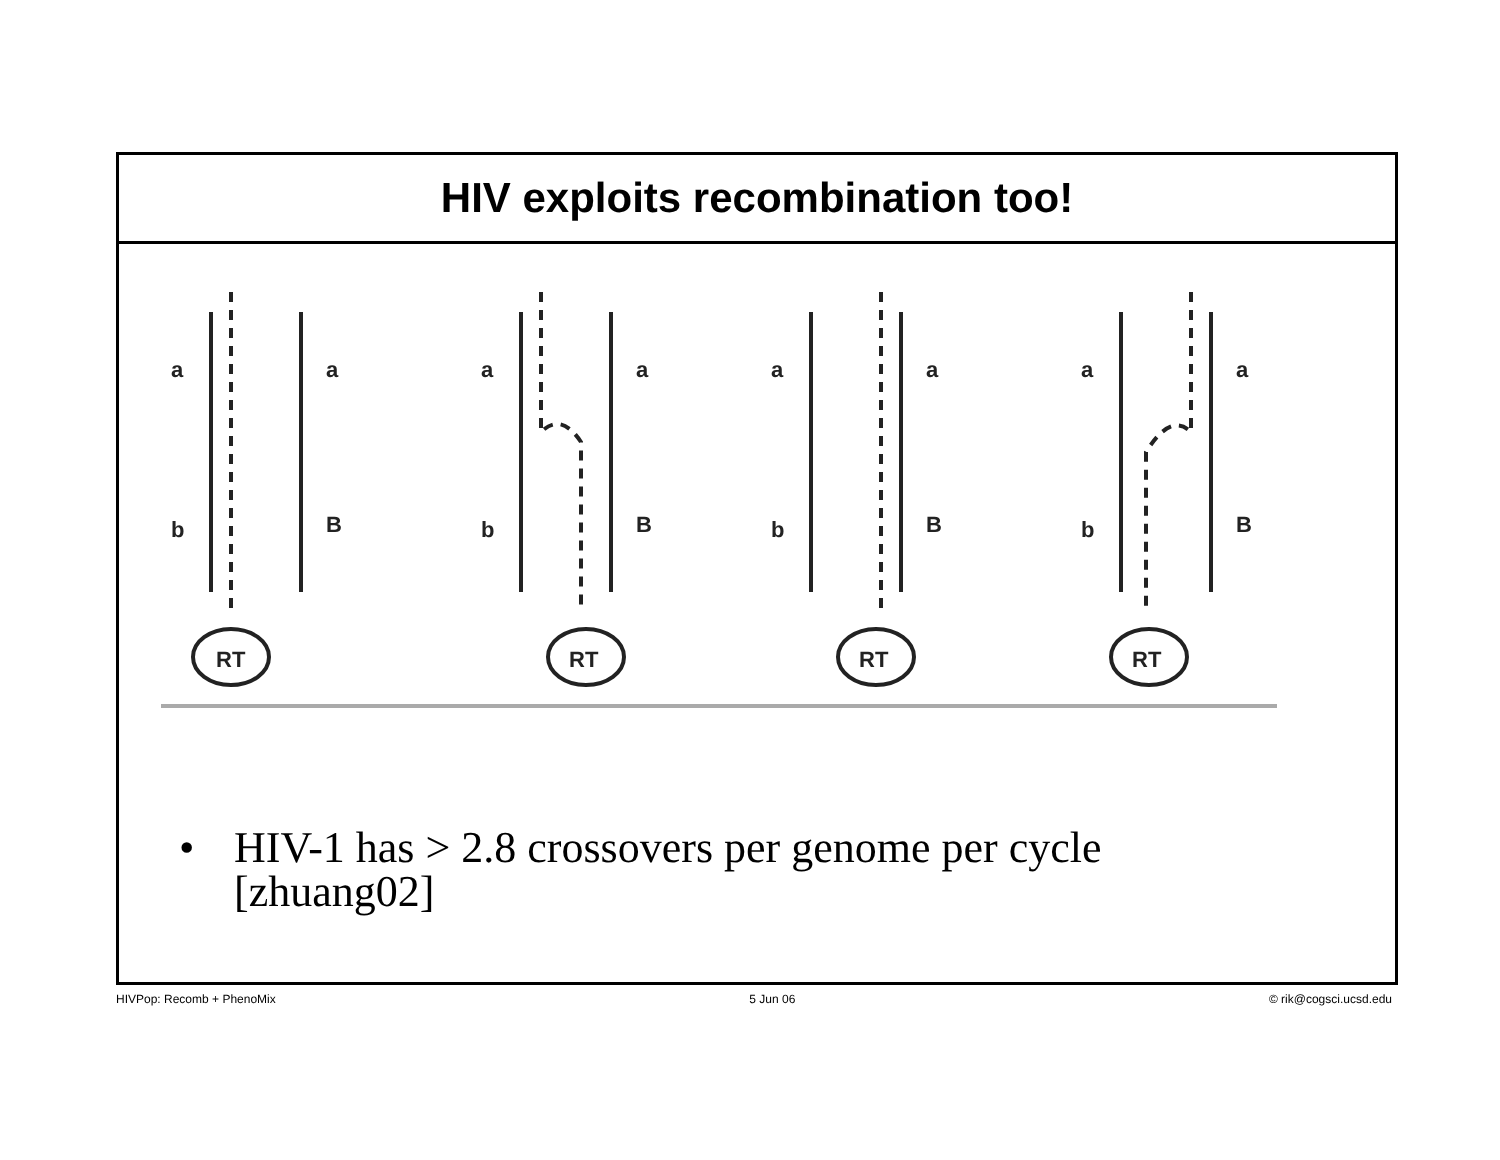HIV exploits recombination too!
a
a
b
B
RT
a
a
b
B
RT
a
a
b
B
RT
a
a
b
B
RT
• HIV-1 has > 2.8 crossovers per genome per cycle
[zhuang02]
HIVPop: Recomb + PhenoMix 5 Jun 06 © rik@cogsci.ucsd.edu